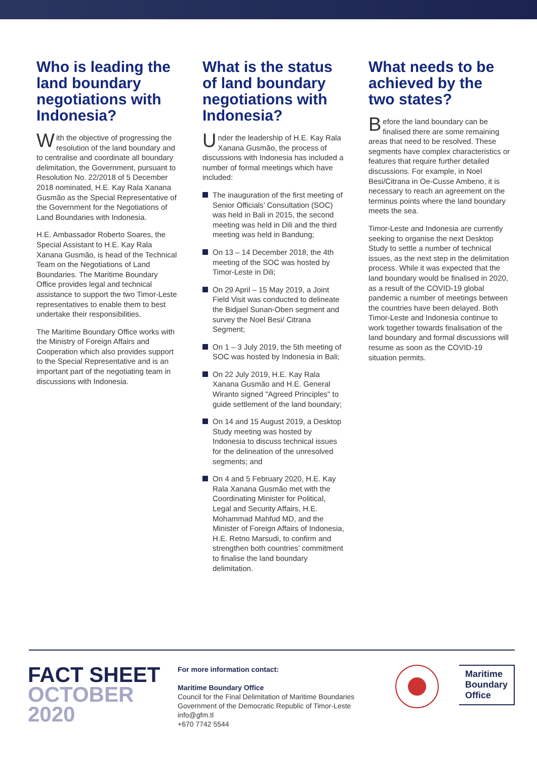Who is leading the land boundary negotiations with Indonesia?
With the objective of progressing the resolution of the land boundary and to centralise and coordinate all boundary delimitation, the Government, pursuant to Resolution No. 22/2018 of 5 December 2018 nominated, H.E. Kay Rala Xanana Gusmão as the Special Representative of the Government for the Negotiations of Land Boundaries with Indonesia.
H.E. Ambassador Roberto Soares, the Special Assistant to H.E. Kay Rala Xanana Gusmão, is head of the Technical Team on the Negotiations of Land Boundaries. The Maritime Boundary Office provides legal and technical assistance to support the two Timor-Leste representatives to enable them to best undertake their responsibilities.
The Maritime Boundary Office works with the Ministry of Foreign Affairs and Cooperation which also provides support to the Special Representative and is an important part of the negotiating team in discussions with Indonesia.
What is the status of land boundary negotiations with Indonesia?
Under the leadership of H.E. Kay Rala Xanana Gusmão, the process of discussions with Indonesia has included a number of formal meetings which have included:
The inauguration of the first meeting of Senior Officials’ Consultation (SOC) was held in Bali in 2015, the second meeting was held in Dili and the third meeting was held in Bandung;
On 13 – 14 December 2018, the 4th meeting of the SOC was hosted by Timor-Leste in Dili;
On 29 April – 15 May 2019, a Joint Field Visit was conducted to delineate the Bidjael Sunan-Oben segment and survey the Noel Besi/ Citrana Segment;
On 1 – 3 July 2019, the 5th meeting of SOC was hosted by Indonesia in Bali;
On 22 July 2019, H.E. Kay Rala Xanana Gusmão and H.E. General Wiranto signed "Agreed Principles" to guide settlement of the land boundary;
On 14 and 15 August 2019, a Desktop Study meeting was hosted by Indonesia to discuss technical issues for the delineation of the unresolved segments; and
On 4 and 5 February 2020, H.E. Kay Rala Xanana Gusmão met with the Coordinating Minister for Political, Legal and Security Affairs, H.E. Mohammad Mahfud MD, and the Minister of Foreign Affairs of Indonesia, H.E. Retno Marsudi, to confirm and strengthen both countries’ commitment to finalise the land boundary delimitation.
What needs to be achieved by the two states?
Before the land boundary can be finalised there are some remaining areas that need to be resolved. These segments have complex characteristics or features that require further detailed discussions. For example, in Noel Besi/Citrana in Oe-Cusse Ambeno, it is necessary to reach an agreement on the terminus points where the land boundary meets the sea.
Timor-Leste and Indonesia are currently seeking to organise the next Desktop Study to settle a number of technical issues, as the next step in the delimitation process. While it was expected that the land boundary would be finalised in 2020, as a result of the COVID-19 global pandemic a number of meetings between the countries have been delayed. Both Timor-Leste and Indonesia continue to work together towards finalisation of the land boundary and formal discussions will resume as soon as the COVID-19 situation permits.
FACT SHEET
OCTOBER
2020
For more information contact:
Maritime Boundary Office
Council for the Final Delimitation of Maritime Boundaries
Government of the Democratic Republic of Timor-Leste
info@gfm.tl
+670 7742 5544
Maritime
Boundary
Office